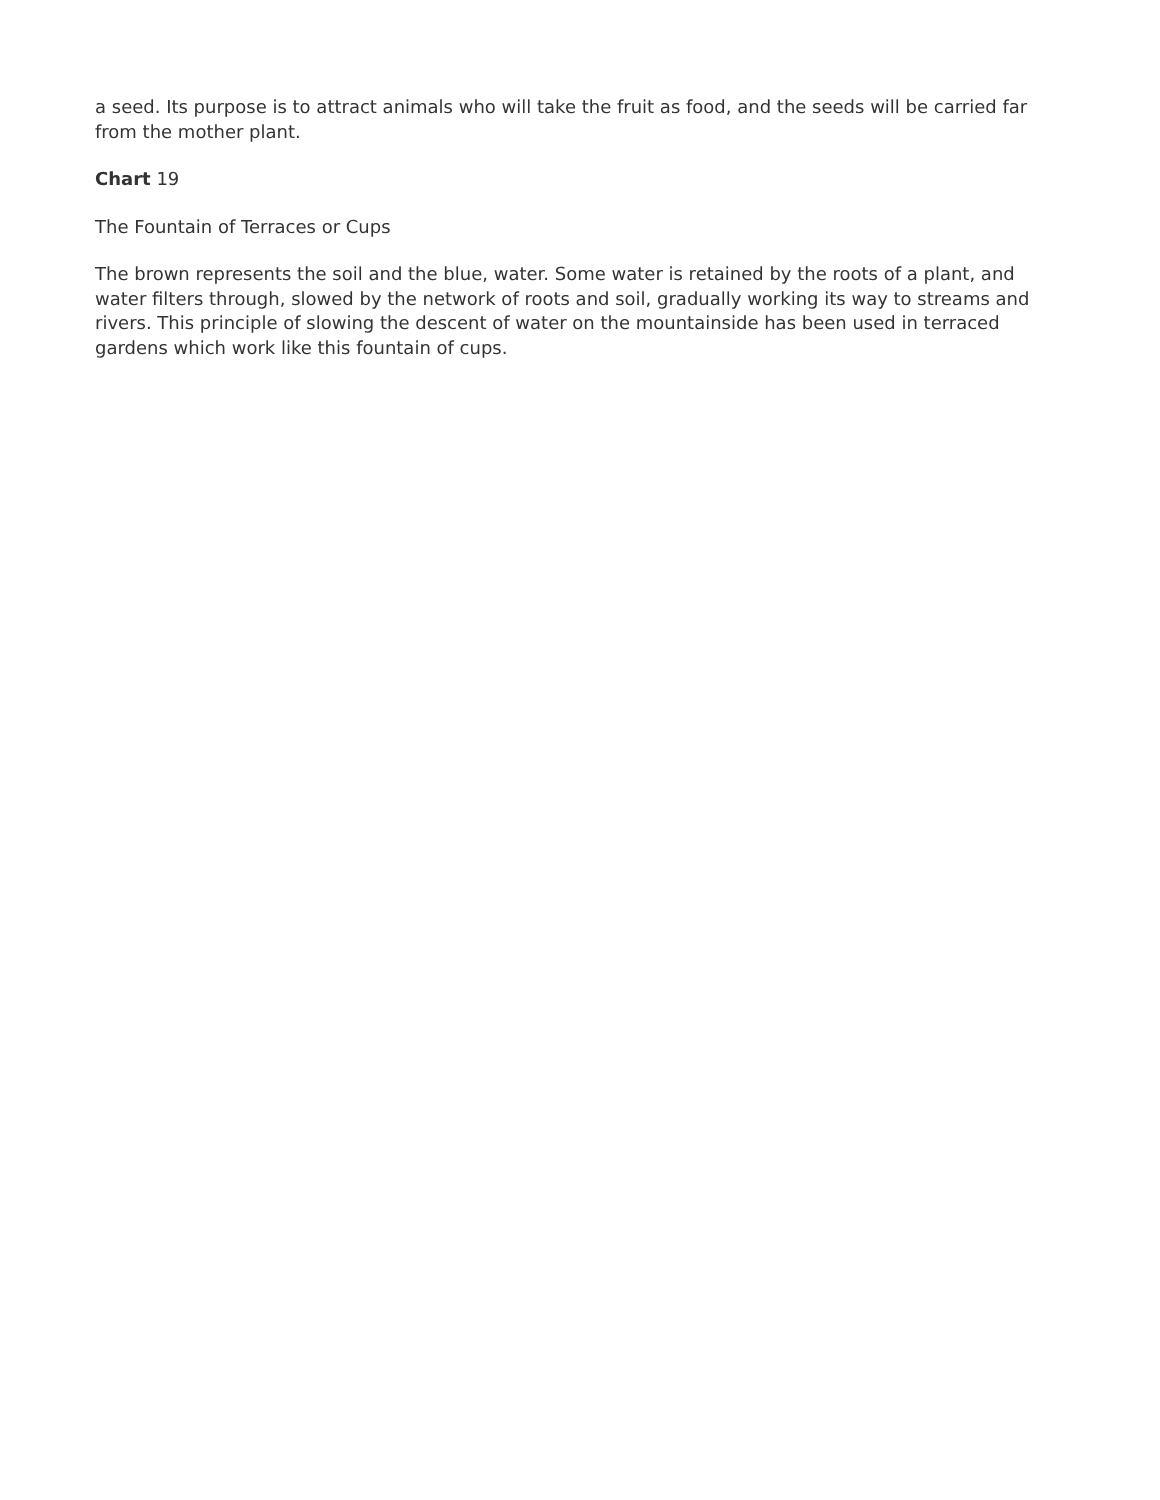a seed. Its purpose is to attract animals who will take the fruit as food, and the seeds will be carried far from the mother plant.
Chart 19
The Fountain of Terraces or Cups
The brown represents the soil and the blue, water. Some water is retained by the roots of a plant, and water filters through, slowed by the network of roots and soil, gradually working its way to streams and rivers. This principle of slowing the descent of water on the mountainside has been used in terraced gardens which work like this fountain of cups.